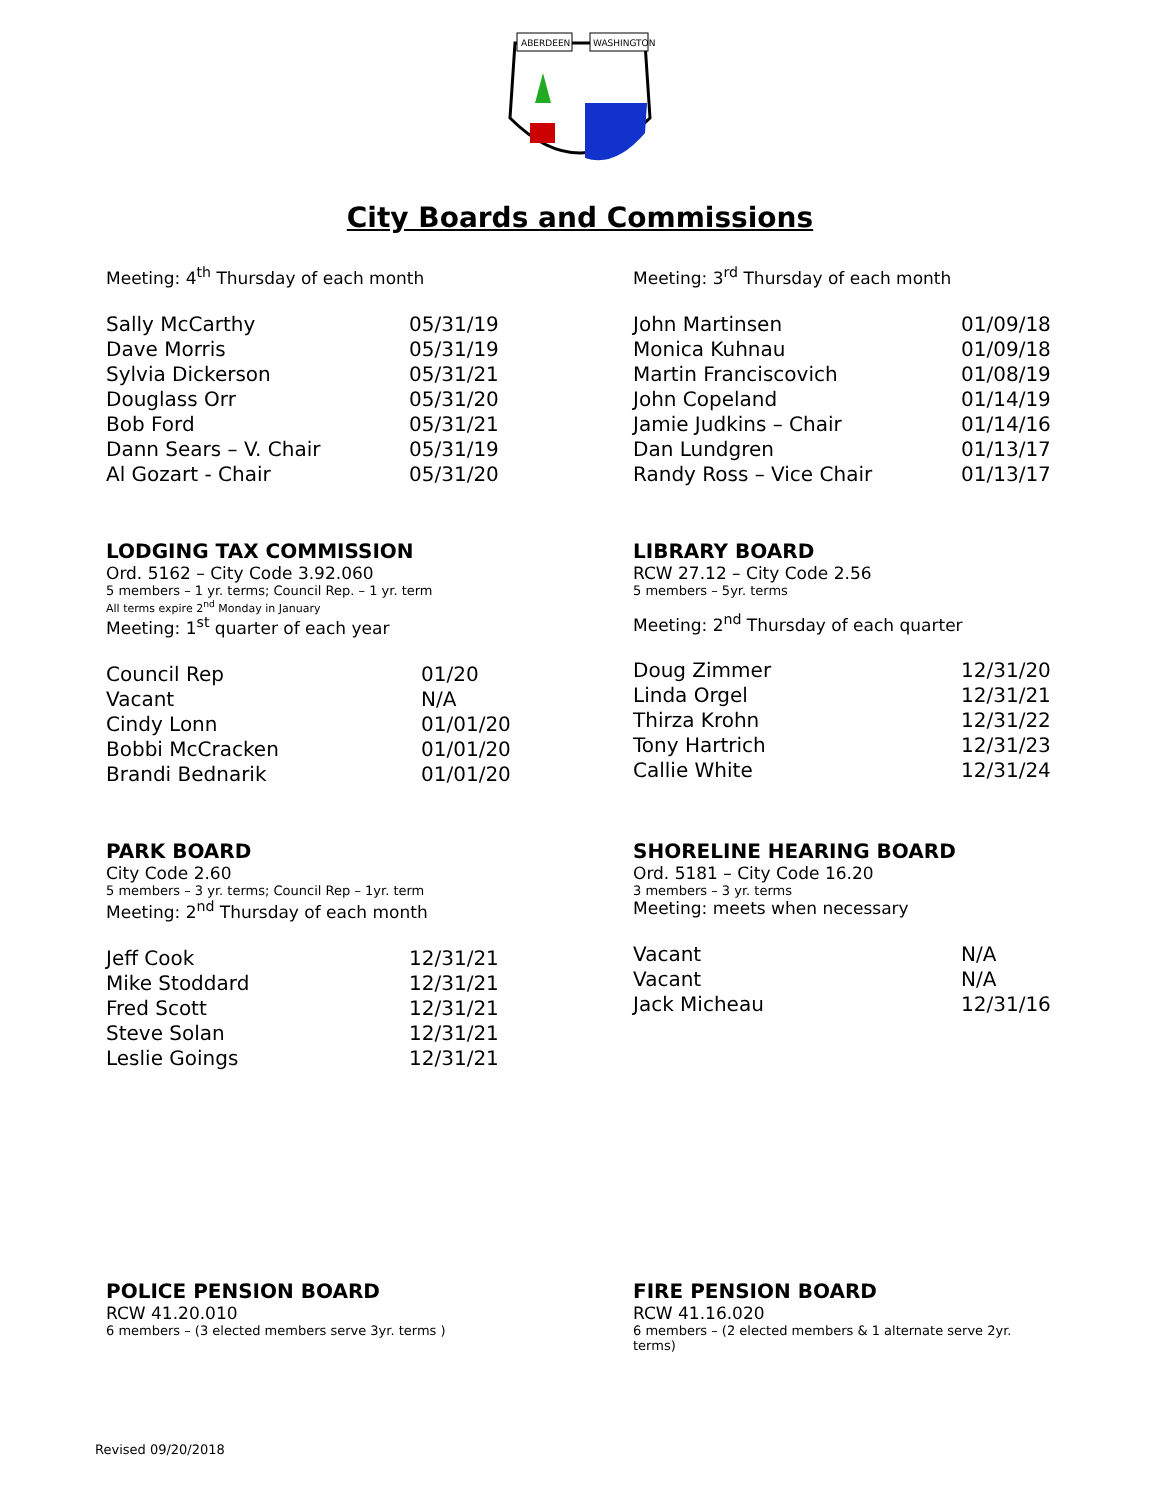ABERDEEN
WASHINGTON
City Boards and Commissions
Meeting: 4<sup>th</sup> Thursday of each month
| Sally McCarthy | 05/31/19 |
| Dave Morris | 05/31/19 |
| Sylvia Dickerson | 05/31/21 |
| Douglass Orr | 05/31/20 |
| Bob Ford | 05/31/21 |
| Dann Sears – V. Chair | 05/31/19 |
| Al Gozart - Chair | 05/31/20 |
Meeting: 3<sup>rd</sup> Thursday of each month
| John Martinsen | 01/09/18 |
| Monica Kuhnau | 01/09/18 |
| Martin Franciscovich | 01/08/19 |
| John Copeland | 01/14/19 |
| Jamie Judkins – Chair | 01/14/16 |
| Dan Lundgren | 01/13/17 |
| Randy Ross – Vice Chair | 01/13/17 |
LODGING TAX COMMISSION
Ord. 5162 – City Code 3.92.060
5 members – 1 yr. terms; Council Rep. – 1 yr. term
All terms expire 2<sup>nd</sup> Monday in January
Meeting: 1<sup>st</sup> quarter of each year
| Council Rep | 01/20 |
| Vacant | N/A |
| Cindy Lonn | 01/01/20 |
| Bobbi McCracken | 01/01/20 |
| Brandi Bednarik | 01/01/20 |
LIBRARY BOARD
RCW 27.12 – City Code 2.56
5 members – 5yr. terms
Meeting: 2<sup>nd</sup> Thursday of each quarter
| Doug Zimmer | 12/31/20 |
| Linda Orgel | 12/31/21 |
| Thirza Krohn | 12/31/22 |
| Tony Hartrich | 12/31/23 |
| Callie White | 12/31/24 |
PARK BOARD
City Code 2.60
5 members – 3 yr. terms; Council Rep – 1yr. term
Meeting: 2<sup>nd</sup> Thursday of each month
| Jeff Cook | 12/31/21 |
| Mike Stoddard | 12/31/21 |
| Fred Scott | 12/31/21 |
| Steve Solan | 12/31/21 |
| Leslie Goings | 12/31/21 |
SHORELINE HEARING BOARD
Ord. 5181 – City Code 16.20
3 members – 3 yr. terms
Meeting: meets when necessary
| Vacant | N/A |
| Vacant | N/A |
| Jack Micheau | 12/31/16 |
POLICE PENSION BOARD
RCW 41.20.010
6 members – (3 elected members serve 3yr. terms )
FIRE PENSION BOARD
RCW 41.16.020
6 members – (2 elected members & 1 alternate serve 2yr. terms)
Revised 09/20/2018